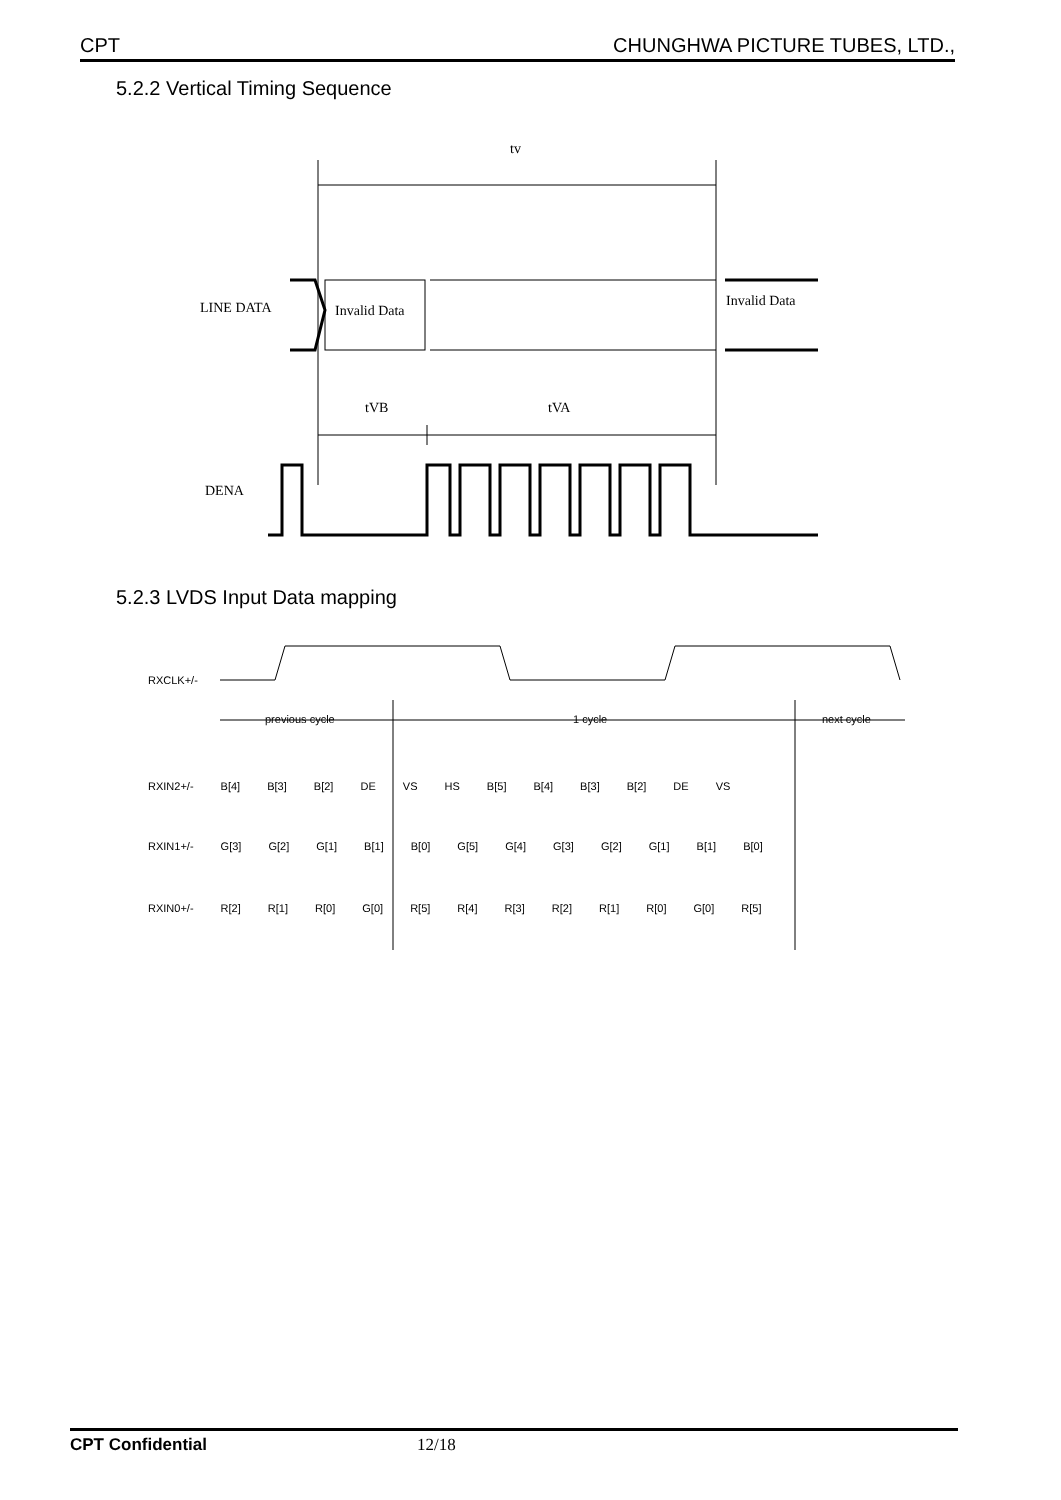CPT CHUNGHWA PICTURE TUBES, LTD.,
5.2.2 Vertical Timing Sequence
tv
LINE DATA
Invalid Data
Invalid Data
tVB
tVA
DENA
5.2.3 LVDS Input Data mapping
RXCLK+/-
previous cycle 1 cycle next cycle
RXIN2+/- B[4] B[3] B[2] DE VS HS B[5] B[4] B[3] B[2] DE VS
RXIN1+/- G[3] G[2] G[1] B[1] B[0] G[5] G[4] G[3] G[2] G[1] B[1] B[0]
RXIN0+/- R[2] R[1] R[0] G[0] R[5] R[4] R[3] R[2] R[1] R[0] G[0] R[5]
CPT Confidential 12/18